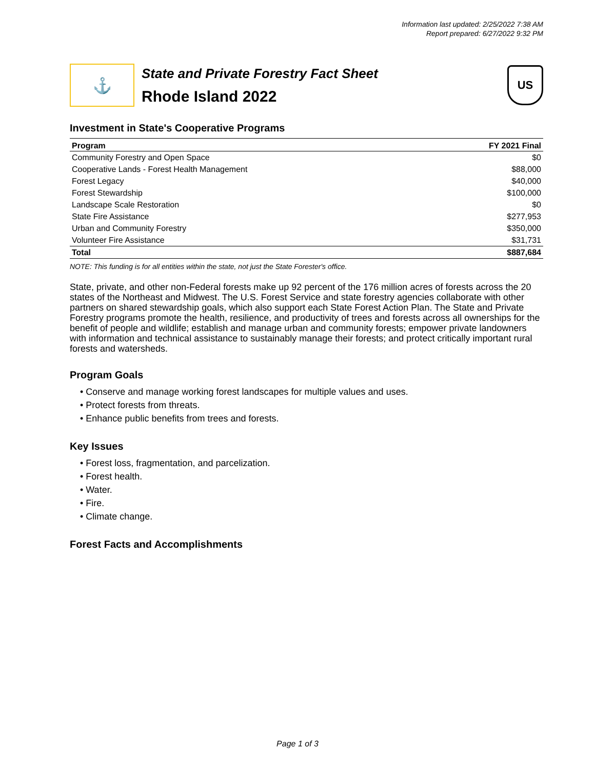Information last updated: 2/25/2022 7:38 AM
Report prepared: 6/27/2022 9:32 PM
⚓
State and Private Forestry Fact Sheet
Rhode Island 2022
US
Investment in State's Cooperative Programs
| Program | FY 2021 Final |
| --- | --- |
| Community Forestry and Open Space | $0 |
| Cooperative Lands - Forest Health Management | $88,000 |
| Forest Legacy | $40,000 |
| Forest Stewardship | $100,000 |
| Landscape Scale Restoration | $0 |
| State Fire Assistance | $277,953 |
| Urban and Community Forestry | $350,000 |
| Volunteer Fire Assistance | $31,731 |
| Total | $887,684 |
NOTE: This funding is for all entities within the state, not just the State Forester's office.
State, private, and other non-Federal forests make up 92 percent of the 176 million acres of forests across the 20 states of the Northeast and Midwest. The U.S. Forest Service and state forestry agencies collaborate with other partners on shared stewardship goals, which also support each State Forest Action Plan. The State and Private Forestry programs promote the health, resilience, and productivity of trees and forests across all ownerships for the benefit of people and wildlife; establish and manage urban and community forests; empower private landowners with information and technical assistance to sustainably manage their forests; and protect critically important rural forests and watersheds.
Program Goals
• Conserve and manage working forest landscapes for multiple values and uses.
• Protect forests from threats.
• Enhance public benefits from trees and forests.
Key Issues
• Forest loss, fragmentation, and parcelization.
• Forest health.
• Water.
• Fire.
• Climate change.
Forest Facts and Accomplishments
Page 1 of 3